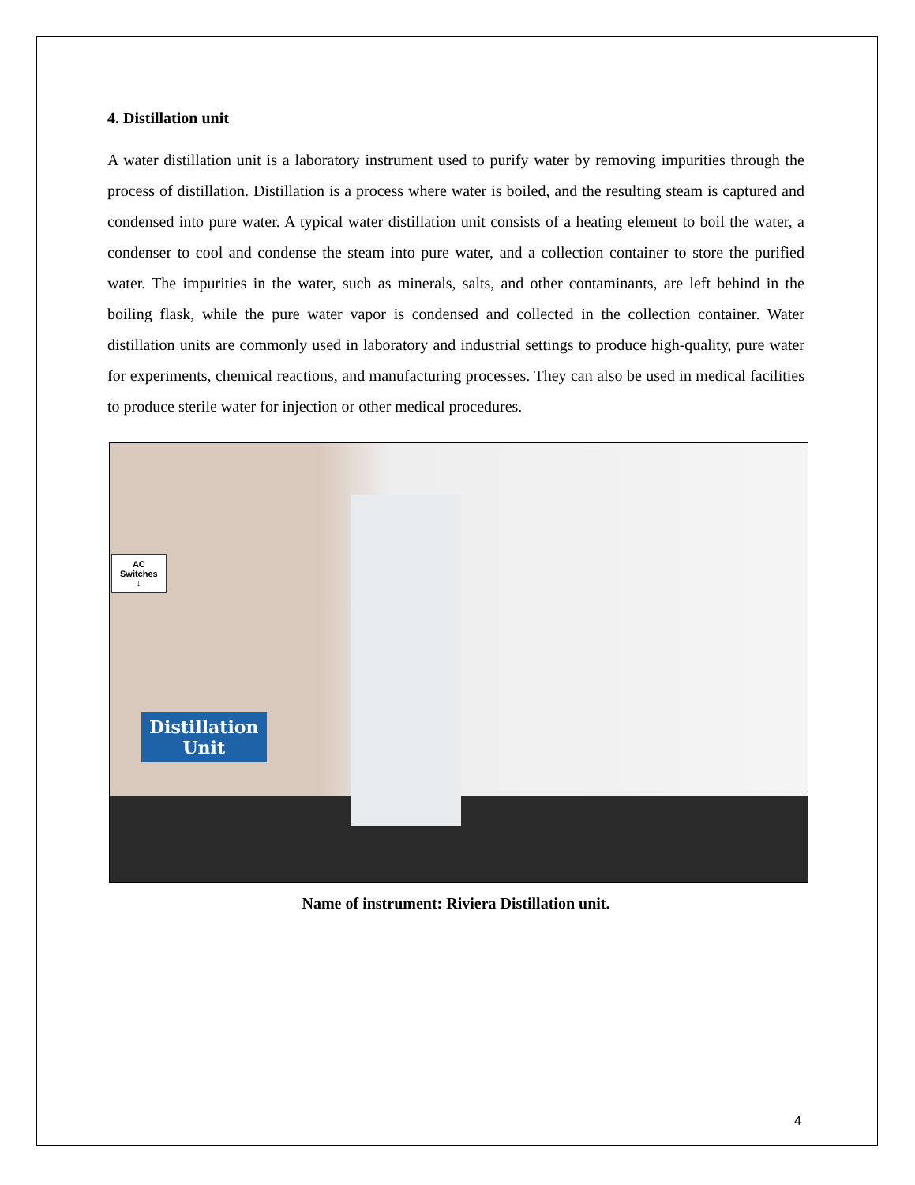4. Distillation unit
A water distillation unit is a laboratory instrument used to purify water by removing impurities through the process of distillation. Distillation is a process where water is boiled, and the resulting steam is captured and condensed into pure water. A typical water distillation unit consists of a heating element to boil the water, a condenser to cool and condense the steam into pure water, and a collection container to store the purified water. The impurities in the water, such as minerals, salts, and other contaminants, are left behind in the boiling flask, while the pure water vapor is condensed and collected in the collection container. Water distillation units are commonly used in laboratory and industrial settings to produce high-quality, pure water for experiments, chemical reactions, and manufacturing processes. They can also be used in medical facilities to produce sterile water for injection or other medical procedures.
AC
Switches
↓
Distillation
Unit
Name of instrument: Riviera Distillation unit.
4